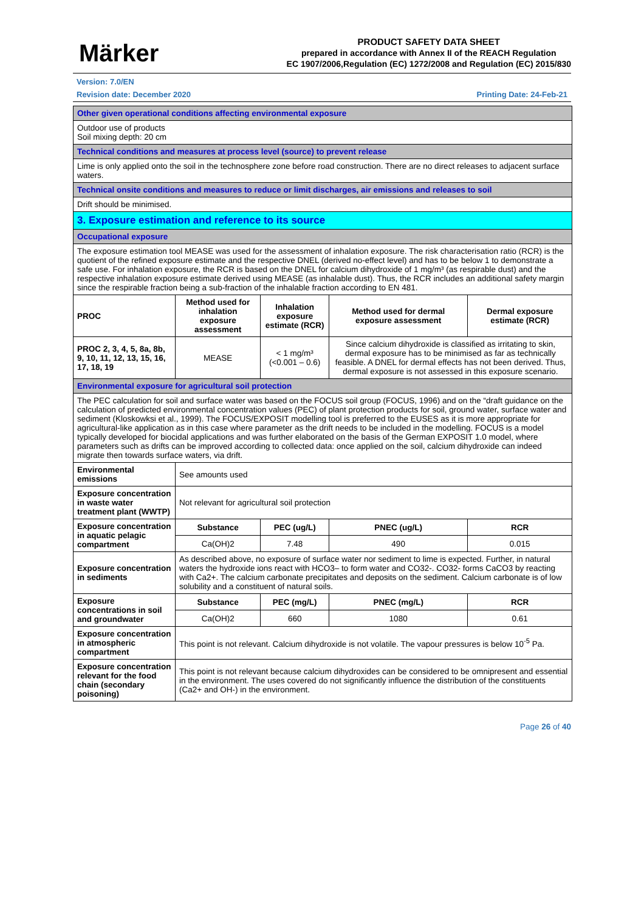Märker
PRODUCT SAFETY DATA SHEET
prepared in accordance with Annex II of the REACH Regulation
EC 1907/2006,Regulation (EC) 1272/2008 and Regulation (EC) 2015/830
Version: 7.0/EN
Revision date: December 2020 Printing Date: 24-Feb-21
| Other given operational conditions affecting environmental exposure | | | | |
| Outdoor use of products Soil mixing depth: 20 cm | | | | |
| Technical conditions and measures at process level (source) to prevent release | | | | |
| Lime is only applied onto the soil in the technosphere zone before road construction. There are no direct releases to adjacent surface waters. | | | | |
| Technical onsite conditions and measures to reduce or limit discharges, air emissions and releases to soil | | | | |
| Drift should be minimised. | | | | |
| 3. Exposure estimation and reference to its source | | | | |
| Occupational exposure | | | | |
| The exposure estimation tool MEASE was used for the assessment of inhalation exposure. The risk characterisation ratio (RCR) is the quotient of the refined exposure estimate and the respective DNEL (derived no-effect level) and has to be below 1 to demonstrate a safe use. For inhalation exposure, the RCR is based on the DNEL for calcium dihydroxide of 1 mg/m³ (as respirable dust) and the respective inhalation exposure estimate derived using MEASE (as inhalable dust). Thus, the RCR includes an additional safety margin since the respirable fraction being a sub-fraction of the inhalable fraction according to EN 481. | | | | |
| PROC | Method used for inhalation exposure assessment | Inhalation exposure estimate (RCR) | Method used for dermal exposure assessment | Dermal exposure estimate (RCR) |
| PROC 2, 3, 4, 5, 8a, 8b, 9, 10, 11, 12, 13, 15, 16, 17, 18, 19 | MEASE | < 1 mg/m³ (<0.001 – 0.6) | Since calcium dihydroxide is classified as irritating to skin, dermal exposure has to be minimised as far as technically feasible. A DNEL for dermal effects has not been derived. Thus, dermal exposure is not assessed in this exposure scenario. | |
| Environmental exposure for agricultural soil protection | | | | |
| The PEC calculation for soil and surface water was based on the FOCUS soil group (FOCUS, 1996) and on the “draft guidance on the calculation of predicted environmental concentration values (PEC) of plant protection products for soil, ground water, surface water and sediment (Kloskowksi et al., 1999). The FOCUS/EXPOSIT modelling tool is preferred to the EUSES as it is more appropriate for agricultural-like application as in this case where parameter as the drift needs to be included in the modelling. FOCUS is a model typically developed for biocidal applications and was further elaborated on the basis of the German EXPOSIT 1.0 model, where parameters such as drifts can be improved according to collected data: once applied on the soil, calcium dihydroxide can indeed migrate then towards surface waters, via drift. | | | | |
| Environmental emissions | See amounts used | | | |
| Exposure concentration in waste water treatment plant (WWTP) | Not relevant for agricultural soil protection | | | |
| Exposure concentration in aquatic pelagic compartment | Substance | PEC (ug/L) | PNEC (ug/L) | RCR |
| | Ca(OH)2 | 7.48 | 490 | 0.015 |
| Exposure concentration in sediments | As described above, no exposure of surface water nor sediment to lime is expected. Further, in natural waters the hydroxide ions react with HCO3– to form water and CO32-. CO32- forms CaCO3 by reacting with Ca2+. The calcium carbonate precipitates and deposits on the sediment. Calcium carbonate is of low solubility and a constituent of natural soils. | | | |
| Exposure concentrations in soil and groundwater | Substance | PEC (mg/L) | PNEC (mg/L) | RCR |
| | Ca(OH)2 | 660 | 1080 | 0.61 |
| Exposure concentration in atmospheric compartment | This point is not relevant. Calcium dihydroxide is not volatile. The vapour pressures is below 10<sup>-5</sup> Pa. | | | |
| Exposure concentration relevant for the food chain (secondary poisoning) | This point is not relevant because calcium dihydroxides can be considered to be omnipresent and essential in the environment. The uses covered do not significantly influence the distribution of the constituents (Ca2+ and OH-) in the environment. | | | |
Page 26 of 40